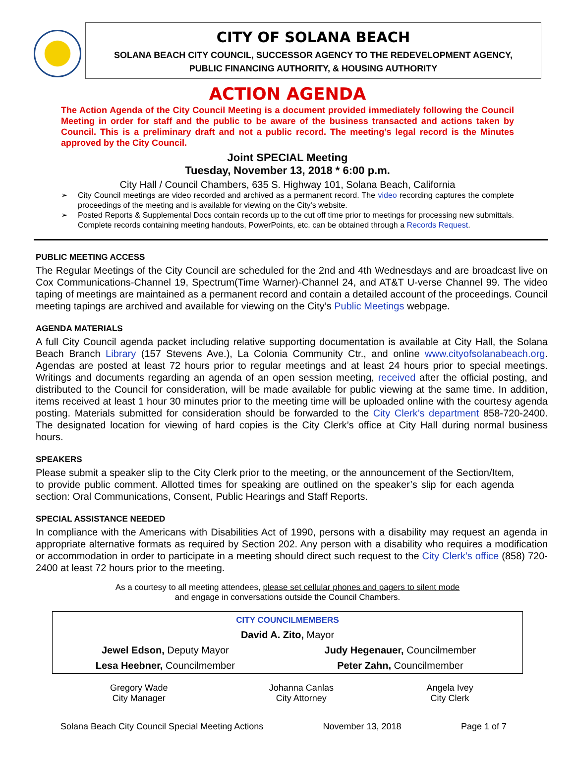CITY OF SOLANA BEACH
SOLANA BEACH CITY COUNCIL, SUCCESSOR AGENCY TO THE REDEVELOPMENT AGENCY,
PUBLIC FINANCING AUTHORITY, & HOUSING AUTHORITY
ACTION AGENDA
The Action Agenda of the City Council Meeting is a document provided immediately following the Council Meeting in order for staff and the public to be aware of the business transacted and actions taken by Council. This is a preliminary draft and not a public record. The meeting’s legal record is the Minutes approved by the City Council.
Joint SPECIAL Meeting
Tuesday, November 13, 2018 * 6:00 p.m.
City Hall / Council Chambers, 635 S. Highway 101, Solana Beach, California
➢ City Council meetings are video recorded and archived as a permanent record. The video recording captures the complete proceedings of the meeting and is available for viewing on the City's website.
➢ Posted Reports & Supplemental Docs contain records up to the cut off time prior to meetings for processing new submittals. Complete records containing meeting handouts, PowerPoints, etc. can be obtained through a Records Request.
PUBLIC MEETING ACCESS
The Regular Meetings of the City Council are scheduled for the 2nd and 4th Wednesdays and are broadcast live on Cox Communications-Channel 19, Spectrum(Time Warner)-Channel 24, and AT&T U-verse Channel 99. The video taping of meetings are maintained as a permanent record and contain a detailed account of the proceedings. Council meeting tapings are archived and available for viewing on the City’s Public Meetings webpage.
AGENDA MATERIALS
A full City Council agenda packet including relative supporting documentation is available at City Hall, the Solana Beach Branch Library (157 Stevens Ave.), La Colonia Community Ctr., and online www.cityofsolanabeach.org. Agendas are posted at least 72 hours prior to regular meetings and at least 24 hours prior to special meetings. Writings and documents regarding an agenda of an open session meeting, received after the official posting, and distributed to the Council for consideration, will be made available for public viewing at the same time. In addition, items received at least 1 hour 30 minutes prior to the meeting time will be uploaded online with the courtesy agenda posting. Materials submitted for consideration should be forwarded to the City Clerk’s department 858-720-2400. The designated location for viewing of hard copies is the City Clerk’s office at City Hall during normal business hours.
SPEAKERS
Please submit a speaker slip to the City Clerk prior to the meeting, or the announcement of the Section/Item, to provide public comment. Allotted times for speaking are outlined on the speaker’s slip for each agenda section: Oral Communications, Consent, Public Hearings and Staff Reports.
SPECIAL ASSISTANCE NEEDED
In compliance with the Americans with Disabilities Act of 1990, persons with a disability may request an agenda in appropriate alternative formats as required by Section 202. Any person with a disability who requires a modification or accommodation in order to participate in a meeting should direct such request to the City Clerk’s office (858) 720-2400 at least 72 hours prior to the meeting.
As a courtesy to all meeting attendees, please set cellular phones and pagers to silent mode
and engage in conversations outside the Council Chambers.
| CITY COUNCILMEMBERS | |
| David A. Zito, Mayor | |
| Jewel Edson, Deputy Mayor | Judy Hegenauer, Councilmember |
| Lesa Heebner, Councilmember | Peter Zahn, Councilmember |
| Gregory Wade City Manager | Johanna Canlas City Attorney | Angela Ivey City Clerk |
Solana Beach City Council Special Meeting Actions November 13, 2018 Page 1 of 7